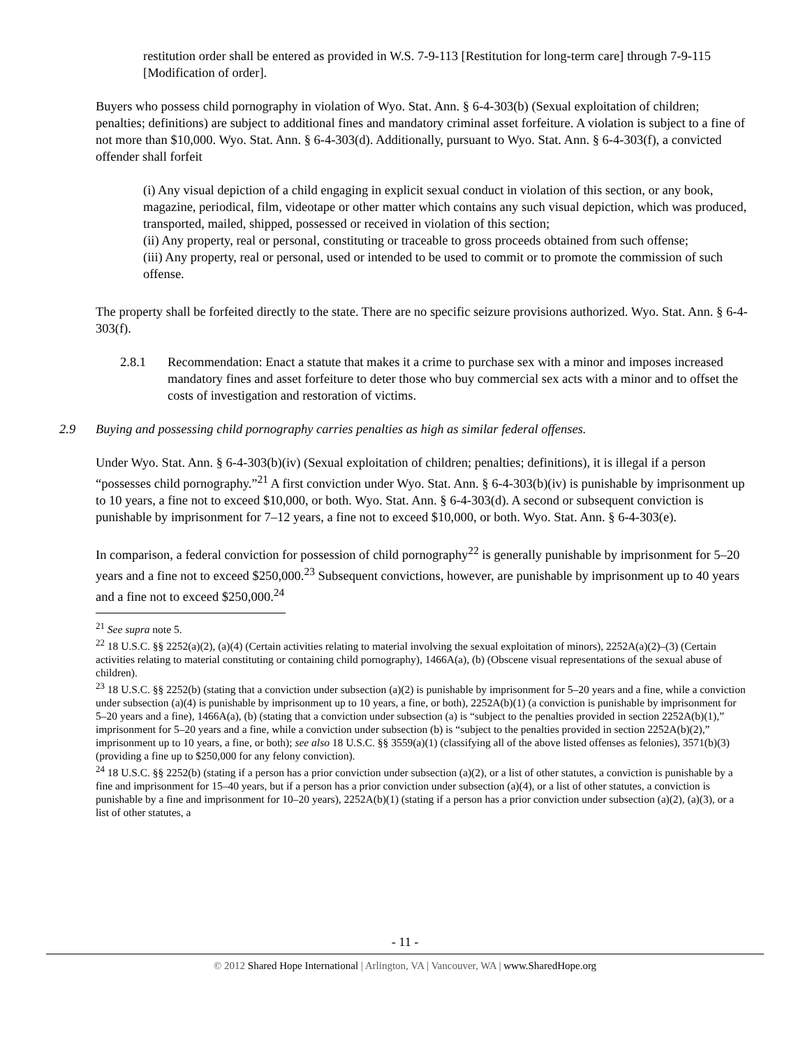restitution order shall be entered as provided in W.S. 7-9-113 [Restitution for long-term care] through 7-9-115 [Modification of order].
Buyers who possess child pornography in violation of Wyo. Stat. Ann. § 6-4-303(b) (Sexual exploitation of children; penalties; definitions) are subject to additional fines and mandatory criminal asset forfeiture. A violation is subject to a fine of not more than $10,000. Wyo. Stat. Ann. § 6-4-303(d). Additionally, pursuant to Wyo. Stat. Ann. § 6-4-303(f), a convicted offender shall forfeit
(i) Any visual depiction of a child engaging in explicit sexual conduct in violation of this section, or any book, magazine, periodical, film, videotape or other matter which contains any such visual depiction, which was produced, transported, mailed, shipped, possessed or received in violation of this section;
(ii) Any property, real or personal, constituting or traceable to gross proceeds obtained from such offense;
(iii) Any property, real or personal, used or intended to be used to commit or to promote the commission of such offense.
The property shall be forfeited directly to the state. There are no specific seizure provisions authorized. Wyo. Stat. Ann. § 6-4-303(f).
2.8.1 Recommendation: Enact a statute that makes it a crime to purchase sex with a minor and imposes increased mandatory fines and asset forfeiture to deter those who buy commercial sex acts with a minor and to offset the costs of investigation and restoration of victims.
2.9 Buying and possessing child pornography carries penalties as high as similar federal offenses.
Under Wyo. Stat. Ann. § 6-4-303(b)(iv) (Sexual exploitation of children; penalties; definitions), it is illegal if a person “possesses child pornography.”<sup>21</sup> A first conviction under Wyo. Stat. Ann. § 6-4-303(b)(iv) is punishable by imprisonment up to 10 years, a fine not to exceed $10,000, or both. Wyo. Stat. Ann. § 6-4-303(d). A second or subsequent conviction is punishable by imprisonment for 7–12 years, a fine not to exceed $10,000, or both. Wyo. Stat. Ann. § 6-4-303(e).
In comparison, a federal conviction for possession of child pornography<sup>22</sup> is generally punishable by imprisonment for 5–20 years and a fine not to exceed $250,000.<sup>23</sup> Subsequent convictions, however, are punishable by imprisonment up to 40 years and a fine not to exceed $250,000.<sup>24</sup>
<sup>21</sup> See supra note 5.
<sup>22</sup> 18 U.S.C. §§ 2252(a)(2), (a)(4) (Certain activities relating to material involving the sexual exploitation of minors), 2252A(a)(2)–(3) (Certain activities relating to material constituting or containing child pornography), 1466A(a), (b) (Obscene visual representations of the sexual abuse of children).
<sup>23</sup> 18 U.S.C. §§ 2252(b) (stating that a conviction under subsection (a)(2) is punishable by imprisonment for 5–20 years and a fine, while a conviction under subsection (a)(4) is punishable by imprisonment up to 10 years, a fine, or both), 2252A(b)(1) (a conviction is punishable by imprisonment for 5–20 years and a fine), 1466A(a), (b) (stating that a conviction under subsection (a) is “subject to the penalties provided in section 2252A(b)(1),” imprisonment for 5–20 years and a fine, while a conviction under subsection (b) is “subject to the penalties provided in section 2252A(b)(2),” imprisonment up to 10 years, a fine, or both); see also 18 U.S.C. §§ 3559(a)(1) (classifying all of the above listed offenses as felonies), 3571(b)(3) (providing a fine up to $250,000 for any felony conviction).
<sup>24</sup> 18 U.S.C. §§ 2252(b) (stating if a person has a prior conviction under subsection (a)(2), or a list of other statutes, a conviction is punishable by a fine and imprisonment for 15–40 years, but if a person has a prior conviction under subsection (a)(4), or a list of other statutes, a conviction is punishable by a fine and imprisonment for 10–20 years), 2252A(b)(1) (stating if a person has a prior conviction under subsection (a)(2), (a)(3), or a list of other statutes, a
- 11 -
© 2012 Shared Hope International | Arlington, VA | Vancouver, WA | www.SharedHope.org